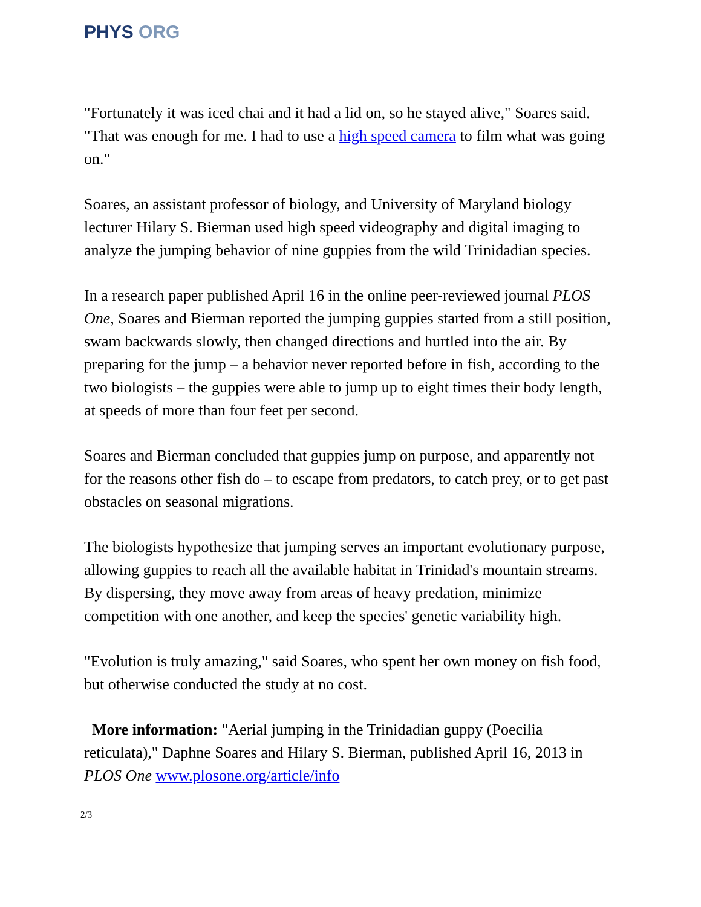PHYS ORG
"Fortunately it was iced chai and it had a lid on, so he stayed alive," Soares said. "That was enough for me. I had to use a high speed camera to film what was going on."
Soares, an assistant professor of biology, and University of Maryland biology lecturer Hilary S. Bierman used high speed videography and digital imaging to analyze the jumping behavior of nine guppies from the wild Trinidadian species.
In a research paper published April 16 in the online peer-reviewed journal PLOS One, Soares and Bierman reported the jumping guppies started from a still position, swam backwards slowly, then changed directions and hurtled into the air. By preparing for the jump – a behavior never reported before in fish, according to the two biologists – the guppies were able to jump up to eight times their body length, at speeds of more than four feet per second.
Soares and Bierman concluded that guppies jump on purpose, and apparently not for the reasons other fish do – to escape from predators, to catch prey, or to get past obstacles on seasonal migrations.
The biologists hypothesize that jumping serves an important evolutionary purpose, allowing guppies to reach all the available habitat in Trinidad's mountain streams. By dispersing, they move away from areas of heavy predation, minimize competition with one another, and keep the species' genetic variability high.
"Evolution is truly amazing," said Soares, who spent her own money on fish food, but otherwise conducted the study at no cost.
More information: "Aerial jumping in the Trinidadian guppy (Poecilia reticulata)," Daphne Soares and Hilary S. Bierman, published April 16, 2013 in PLOS One www.plosone.org/article/info
2/3